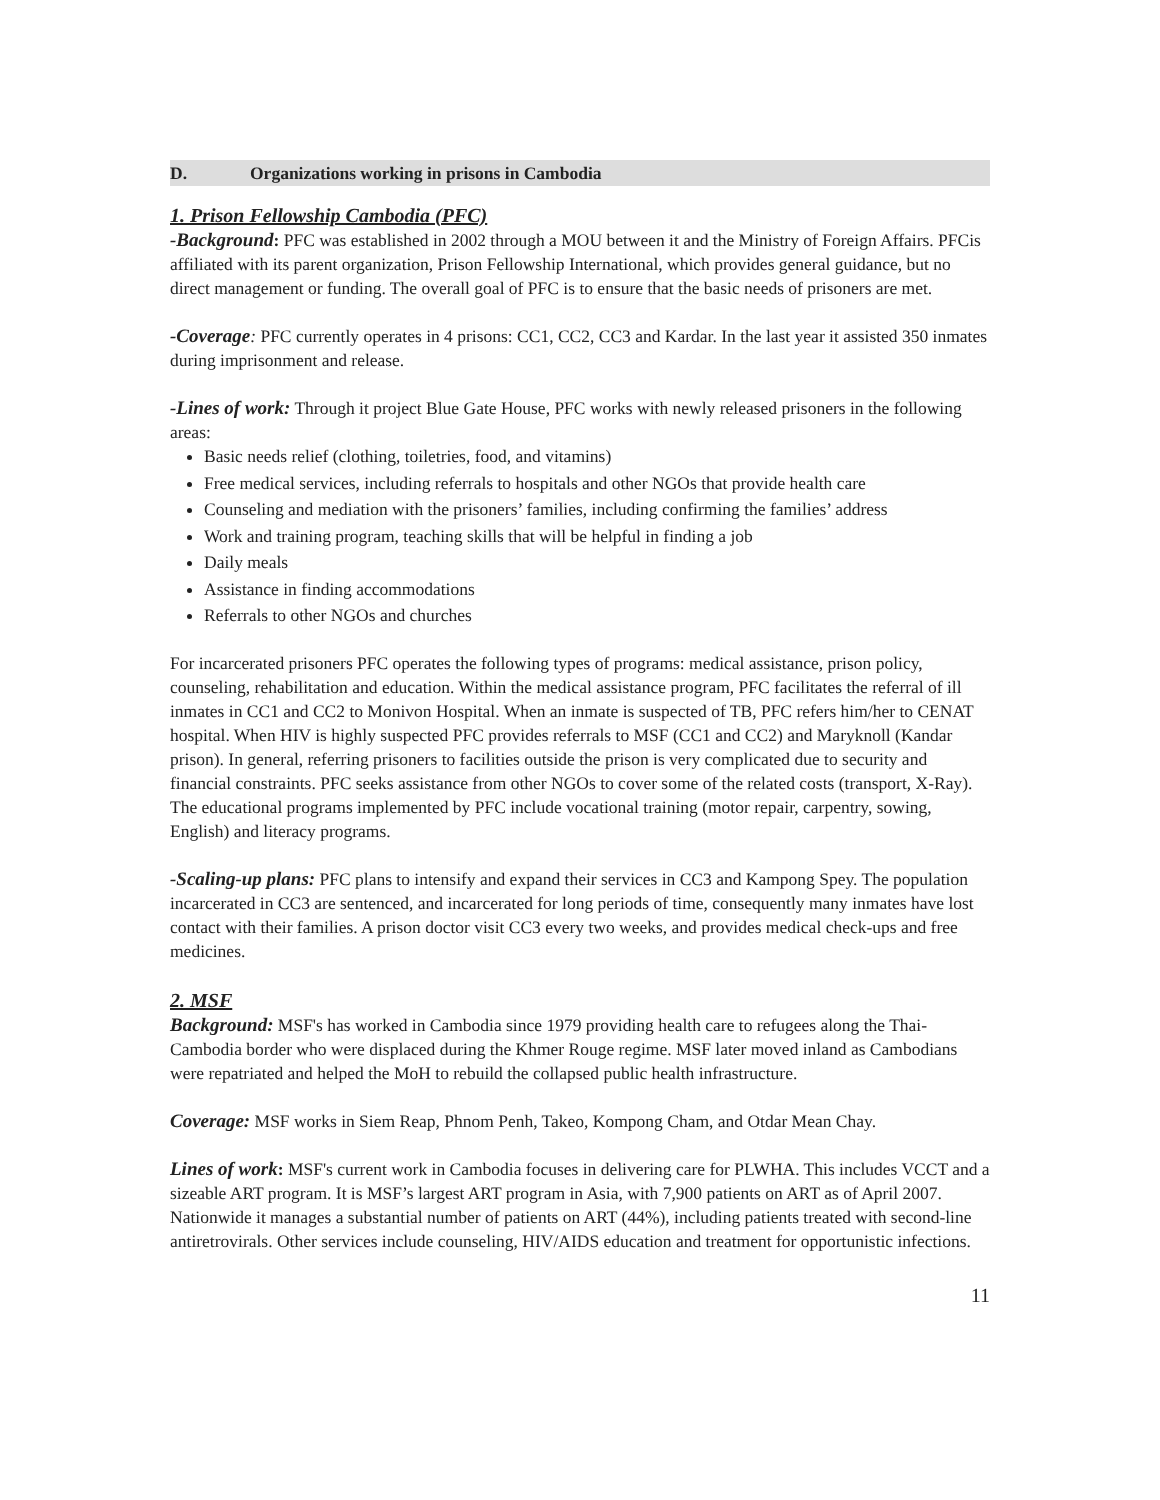D. Organizations working in prisons in Cambodia
1. Prison Fellowship Cambodia (PFC)
-Background: PFC was established in 2002 through a MOU between it and the Ministry of Foreign Affairs. PFCis affiliated with its parent organization, Prison Fellowship International, which provides general guidance, but no direct management or funding. The overall goal of PFC is to ensure that the basic needs of prisoners are met.
-Coverage: PFC currently operates in 4 prisons: CC1, CC2, CC3 and Kardar. In the last year it assisted 350 inmates during imprisonment and release.
-Lines of work: Through it project Blue Gate House, PFC works with newly released prisoners in the following areas:
Basic needs relief (clothing, toiletries, food, and vitamins)
Free medical services, including referrals to hospitals and other NGOs that provide health care
Counseling and mediation with the prisoners’ families, including confirming the families’ address
Work and training program, teaching skills that will be helpful in finding a job
Daily meals
Assistance in finding accommodations
Referrals to other NGOs and churches
For incarcerated prisoners PFC operates the following types of programs: medical assistance, prison policy, counseling, rehabilitation and education. Within the medical assistance program, PFC facilitates the referral of ill inmates in CC1 and CC2 to Monivon Hospital. When an inmate is suspected of TB, PFC refers him/her to CENAT hospital. When HIV is highly suspected PFC provides referrals to MSF (CC1 and CC2) and Maryknoll (Kandar prison). In general, referring prisoners to facilities outside the prison is very complicated due to security and financial constraints. PFC seeks assistance from other NGOs to cover some of the related costs (transport, X-Ray). The educational programs implemented by PFC include vocational training (motor repair, carpentry, sowing, English) and literacy programs.
-Scaling-up plans: PFC plans to intensify and expand their services in CC3 and Kampong Spey. The population incarcerated in CC3 are sentenced, and incarcerated for long periods of time, consequently many inmates have lost contact with their families. A prison doctor visit CC3 every two weeks, and provides medical check-ups and free medicines.
2. MSF
Background: MSF's has worked in Cambodia since 1979 providing health care to refugees along the Thai-Cambodia border who were displaced during the Khmer Rouge regime. MSF later moved inland as Cambodians were repatriated and helped the MoH to rebuild the collapsed public health infrastructure.
Coverage: MSF works in Siem Reap, Phnom Penh, Takeo, Kompong Cham, and Otdar Mean Chay.
Lines of work: MSF's current work in Cambodia focuses in delivering care for PLWHA. This includes VCCT and a sizeable ART program. It is MSF’s largest ART program in Asia, with 7,900 patients on ART as of April 2007. Nationwide it manages a substantial number of patients on ART (44%), including patients treated with second-line antiretrovirals. Other services include counseling, HIV/AIDS education and treatment for opportunistic infections.
11